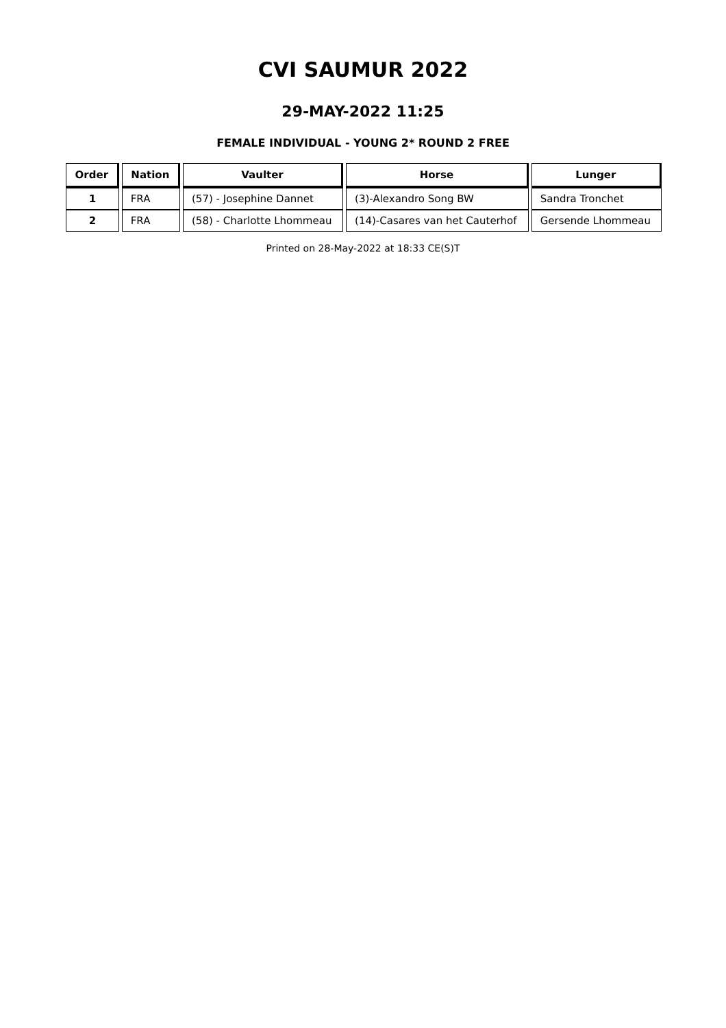CVI SAUMUR 2022
29-MAY-2022 11:25
FEMALE INDIVIDUAL - YOUNG 2* ROUND 2 FREE
| Order | Nation | Vaulter | Horse | Lunger |
| --- | --- | --- | --- | --- |
| 1 | FRA | (57) - Josephine Dannet | (3)-Alexandro Song BW | Sandra Tronchet |
| 2 | FRA | (58) - Charlotte Lhommeau | (14)-Casares van het Cauterhof | Gersende Lhommeau |
Printed on 28-May-2022 at 18:33 CE(S)T